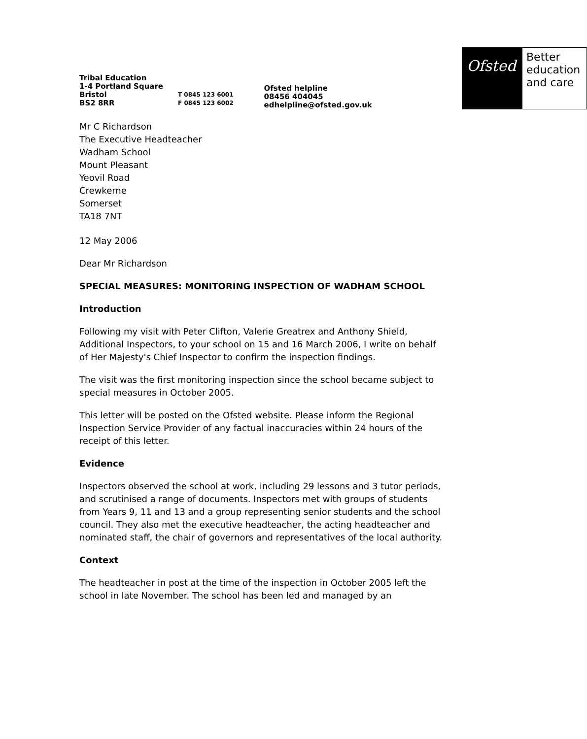Tribal Education
1-4 Portland Square
Bristol T 0845 123 6001
BS2 8RR F 0845 123 6002
Ofsted helpline
08456 404045
edhelpline@ofsted.gov.uk
Ofsted
Better education and care
Mr C Richardson
The Executive Headteacher
Wadham School
Mount Pleasant
Yeovil Road
Crewkerne
Somerset
TA18 7NT
12 May 2006
Dear Mr Richardson
SPECIAL MEASURES: MONITORING INSPECTION OF WADHAM SCHOOL
Introduction
Following my visit with Peter Clifton, Valerie Greatrex and Anthony Shield, Additional Inspectors, to your school on 15 and 16 March 2006, I write on behalf of Her Majesty's Chief Inspector to confirm the inspection findings.
The visit was the first monitoring inspection since the school became subject to special measures in October 2005.
This letter will be posted on the Ofsted website. Please inform the Regional Inspection Service Provider of any factual inaccuracies within 24 hours of the receipt of this letter.
Evidence
Inspectors observed the school at work, including 29 lessons and 3 tutor periods, and scrutinised a range of documents. Inspectors met with groups of students from Years 9, 11 and 13 and a group representing senior students and the school council. They also met the executive headteacher, the acting headteacher and nominated staff, the chair of governors and representatives of the local authority.
Context
The headteacher in post at the time of the inspection in October 2005 left the school in late November. The school has been led and managed by an